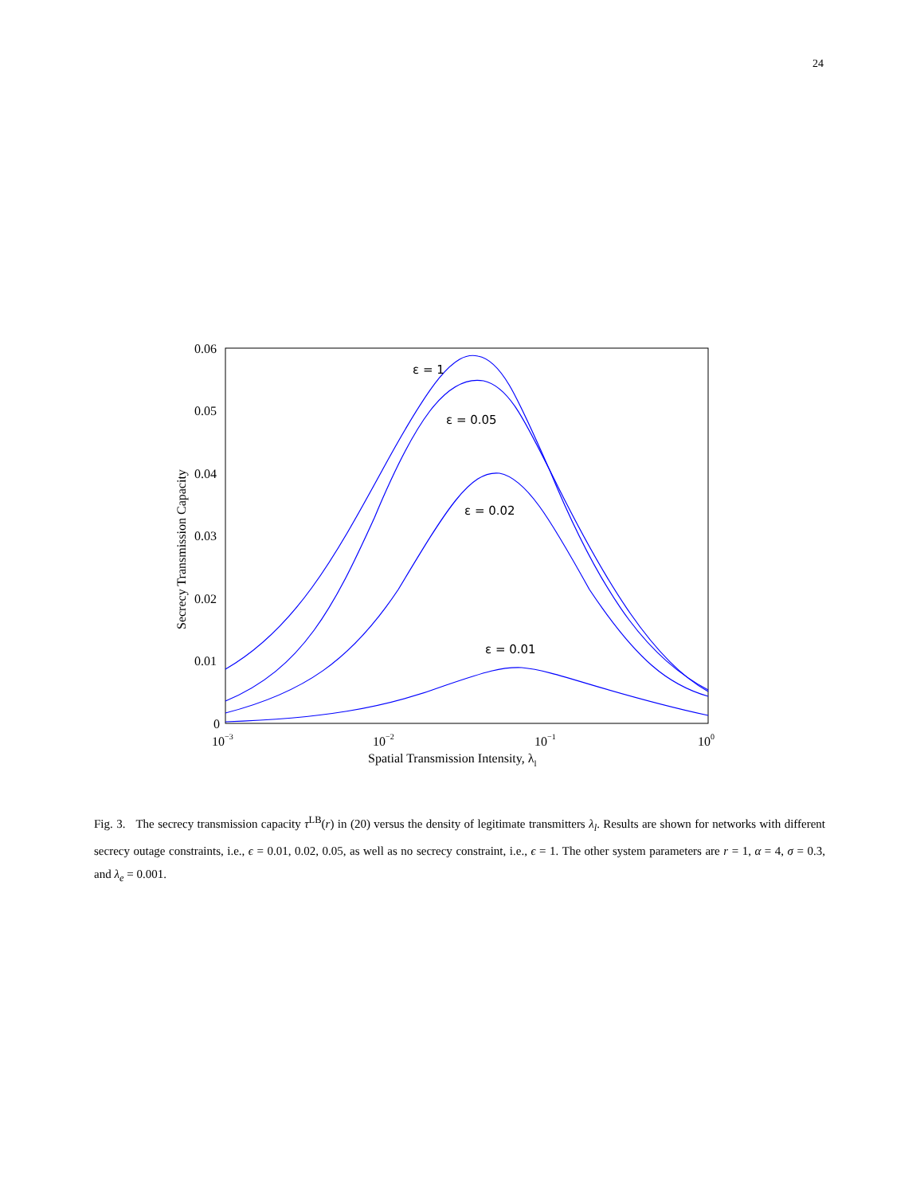24
ε = 1
ε = 0.05
ε = 0.02
ε = 0.01
0.06
0.05
0.04
0.03
0.02
0.01
0
10−3
10−2
10−1
100
Spatial Transmission Intensity, λl
Secrecy Transmission Capacity
Fig. 3. The secrecy transmission capacity τ<sup>LB</sup>(r) in (20) versus the density of legitimate transmitters λ<sub>l</sub>. Results are shown for networks with different secrecy outage constraints, i.e., ϵ = 0.01, 0.02, 0.05, as well as no secrecy constraint, i.e., ϵ = 1. The other system parameters are r = 1, α = 4, σ = 0.3, and λ<sub>e</sub> = 0.001.